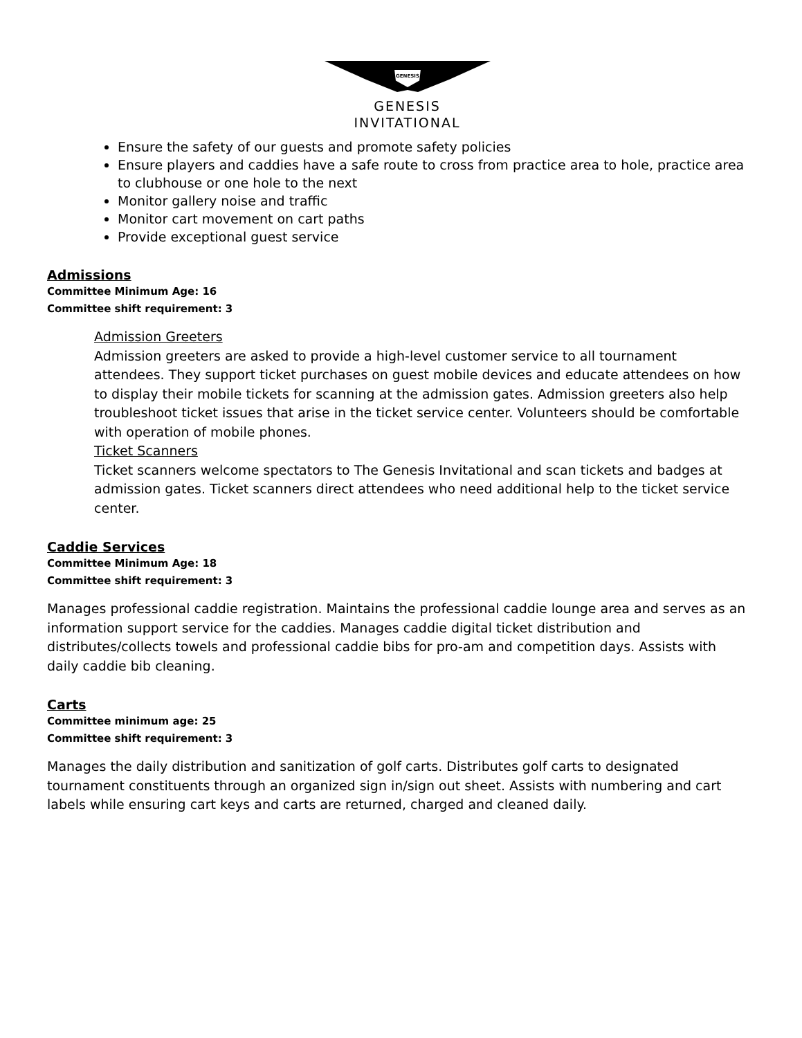GENESIS
GENESIS
INVITATIONAL
Ensure the safety of our guests and promote safety policies
Ensure players and caddies have a safe route to cross from practice area to hole, practice area to clubhouse or one hole to the next
Monitor gallery noise and traffic
Monitor cart movement on cart paths
Provide exceptional guest service
Admissions
Committee Minimum Age: 16
Committee shift requirement: 3
Admission Greeters
Admission greeters are asked to provide a high-level customer service to all tournament attendees. They support ticket purchases on guest mobile devices and educate attendees on how to display their mobile tickets for scanning at the admission gates. Admission greeters also help troubleshoot ticket issues that arise in the ticket service center. Volunteers should be comfortable with operation of mobile phones.
Ticket Scanners
Ticket scanners welcome spectators to The Genesis Invitational and scan tickets and badges at admission gates. Ticket scanners direct attendees who need additional help to the ticket service center.
Caddie Services
Committee Minimum Age: 18
Committee shift requirement: 3
Manages professional caddie registration. Maintains the professional caddie lounge area and serves as an information support service for the caddies. Manages caddie digital ticket distribution and distributes/collects towels and professional caddie bibs for pro-am and competition days. Assists with daily caddie bib cleaning.
Carts
Committee minimum age: 25
Committee shift requirement: 3
Manages the daily distribution and sanitization of golf carts. Distributes golf carts to designated tournament constituents through an organized sign in/sign out sheet. Assists with numbering and cart labels while ensuring cart keys and carts are returned, charged and cleaned daily.